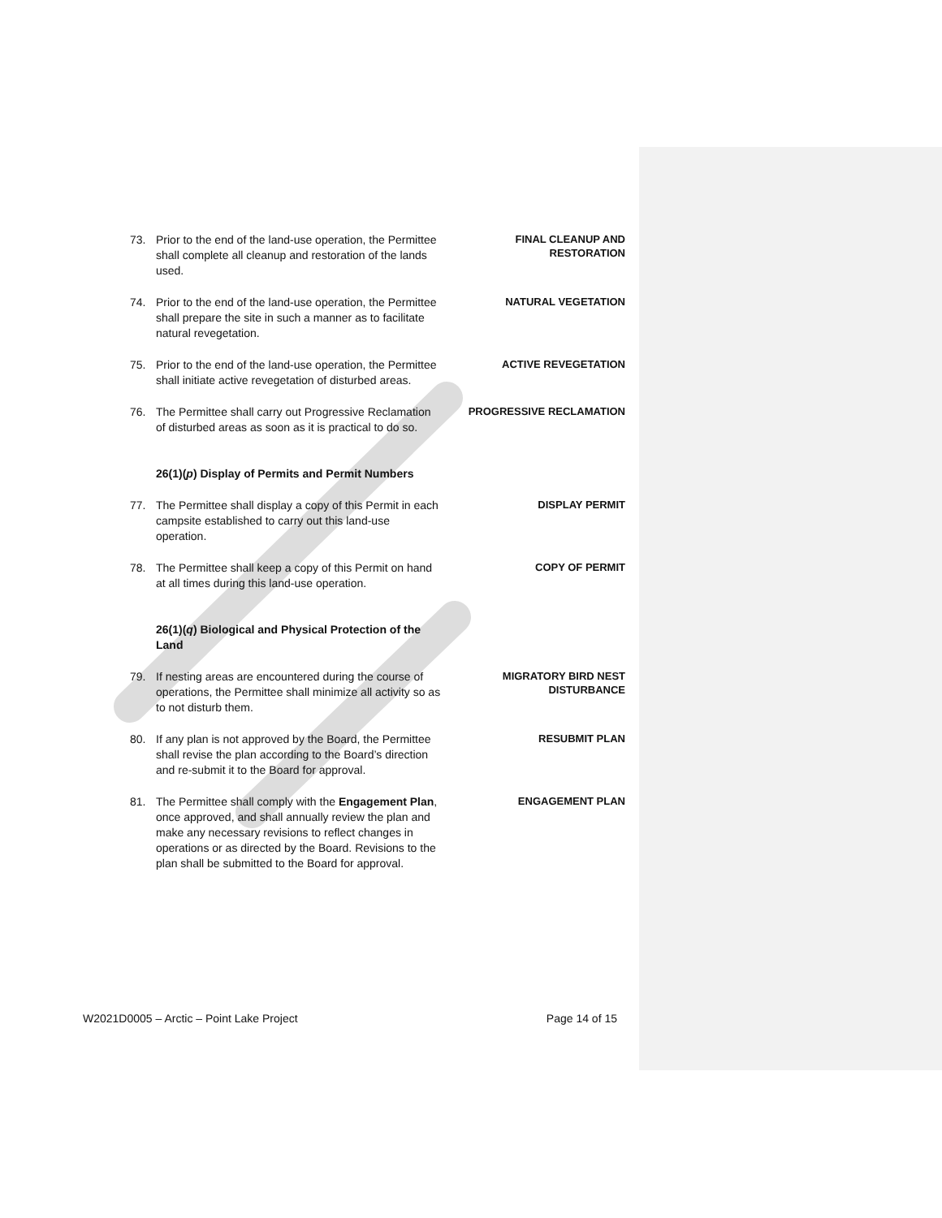73. Prior to the end of the land-use operation, the Permittee shall complete all cleanup and restoration of the lands used.
FINAL CLEANUP AND RESTORATION
74. Prior to the end of the land-use operation, the Permittee shall prepare the site in such a manner as to facilitate natural revegetation.
NATURAL VEGETATION
75. Prior to the end of the land-use operation, the Permittee shall initiate active revegetation of disturbed areas.
ACTIVE REVEGETATION
76. The Permittee shall carry out Progressive Reclamation of disturbed areas as soon as it is practical to do so.
PROGRESSIVE RECLAMATION
26(1)(p) Display of Permits and Permit Numbers
77. The Permittee shall display a copy of this Permit in each campsite established to carry out this land-use operation.
DISPLAY PERMIT
78. The Permittee shall keep a copy of this Permit on hand at all times during this land-use operation.
COPY OF PERMIT
26(1)(q) Biological and Physical Protection of the Land
79. If nesting areas are encountered during the course of operations, the Permittee shall minimize all activity so as to not disturb them.
MIGRATORY BIRD NEST DISTURBANCE
80. If any plan is not approved by the Board, the Permittee shall revise the plan according to the Board’s direction and re-submit it to the Board for approval.
RESUBMIT PLAN
81. The Permittee shall comply with the Engagement Plan, once approved, and shall annually review the plan and make any necessary revisions to reflect changes in operations or as directed by the Board. Revisions to the plan shall be submitted to the Board for approval.
ENGAGEMENT PLAN
W2021D0005 – Arctic – Point Lake Project Page 14 of 15